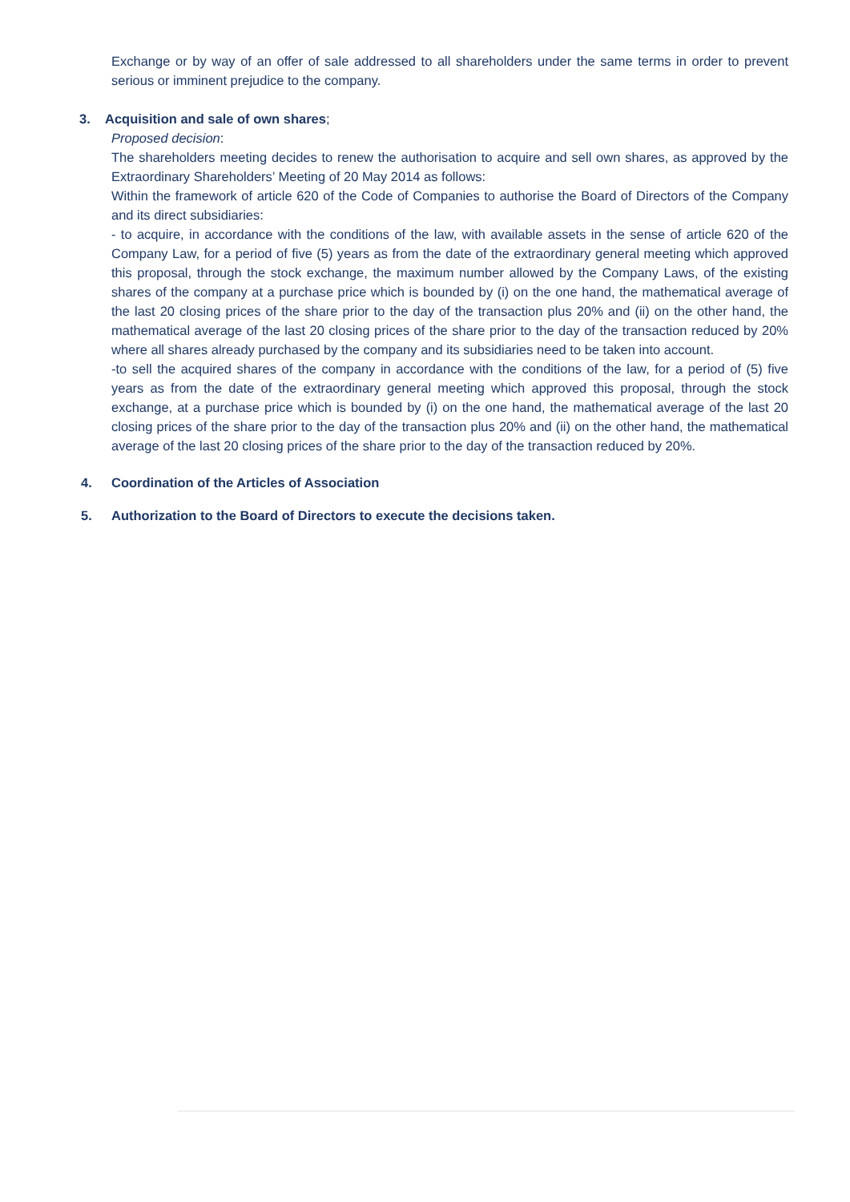Exchange or by way of an offer of sale addressed to all shareholders under the same terms in order to prevent serious or imminent prejudice to the company.
3. Acquisition and sale of own shares;
Proposed decision:
The shareholders meeting decides to renew the authorisation to acquire and sell own shares, as approved by the Extraordinary Shareholders’ Meeting of 20 May 2014 as follows:
Within the framework of article 620 of the Code of Companies to authorise the Board of Directors of the Company and its direct subsidiaries:
- to acquire, in accordance with the conditions of the law, with available assets in the sense of article 620 of the Company Law, for a period of five (5) years as from the date of the extraordinary general meeting which approved this proposal, through the stock exchange, the maximum number allowed by the Company Laws, of the existing shares of the company at a purchase price which is bounded by (i) on the one hand, the mathematical average of the last 20 closing prices of the share prior to the day of the transaction plus 20% and (ii) on the other hand, the mathematical average of the last 20 closing prices of the share prior to the day of the transaction reduced by 20% where all shares already purchased by the company and its subsidiaries need to be taken into account.
-to sell the acquired shares of the company in accordance with the conditions of the law, for a period of (5) five years as from the date of the extraordinary general meeting which approved this proposal, through the stock exchange, at a purchase price which is bounded by (i) on the one hand, the mathematical average of the last 20 closing prices of the share prior to the day of the transaction plus 20% and (ii) on the other hand, the mathematical average of the last 20 closing prices of the share prior to the day of the transaction reduced by 20%.
4. Coordination of the Articles of Association
5. Authorization to the Board of Directors to execute the decisions taken.